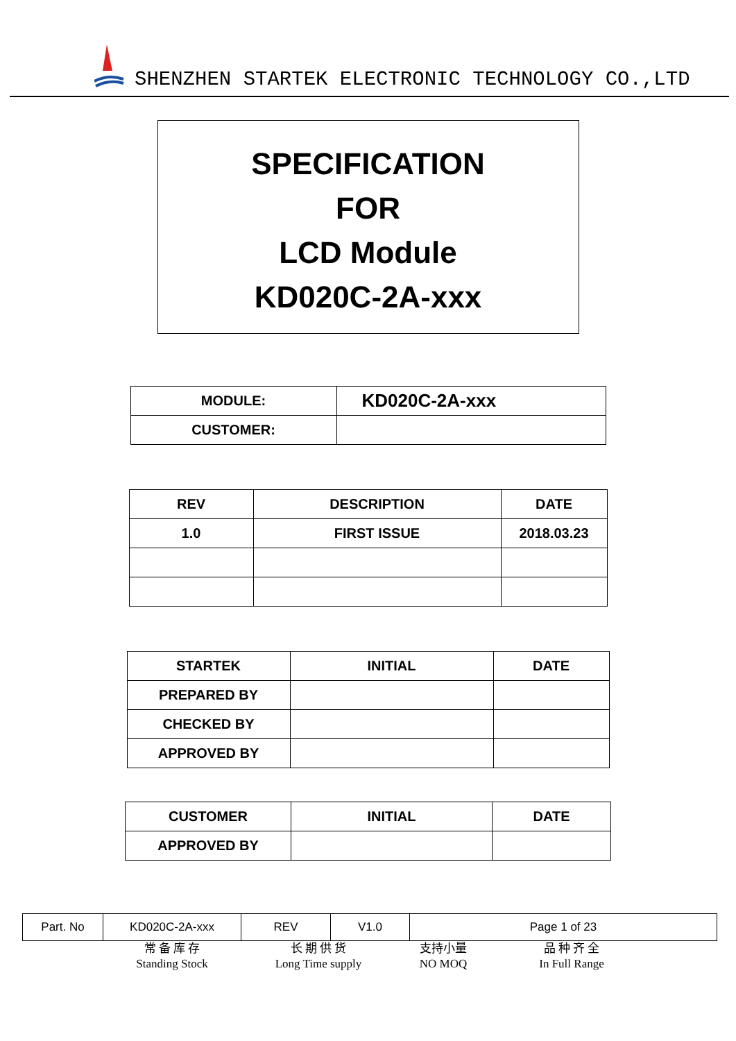SHENZHEN STARTEK ELECTRONIC TECHNOLOGY CO.,LTD
SPECIFICATION
FOR
LCD Module
KD020C-2A-xxx
| MODULE: | KD020C-2A-xxx |
| CUSTOMER: | |
| REV | DESCRIPTION | DATE |
| --- | --- | --- |
| 1.0 | FIRST ISSUE | 2018.03.23 |
| STARTEK | INITIAL | DATE |
| PREPARED BY | | |
| CHECKED BY | | |
| APPROVED BY | | |
| CUSTOMER | INITIAL | DATE |
| APPROVED BY | | |
| Part. No | KD020C-2A-xxx | REV | V1.0 | Page 1 of 23 |
常 备 库 存
Standing Stock
长 期 供 货
Long Time supply
支持小量
NO MOQ
品 种 齐 全
In Full Range